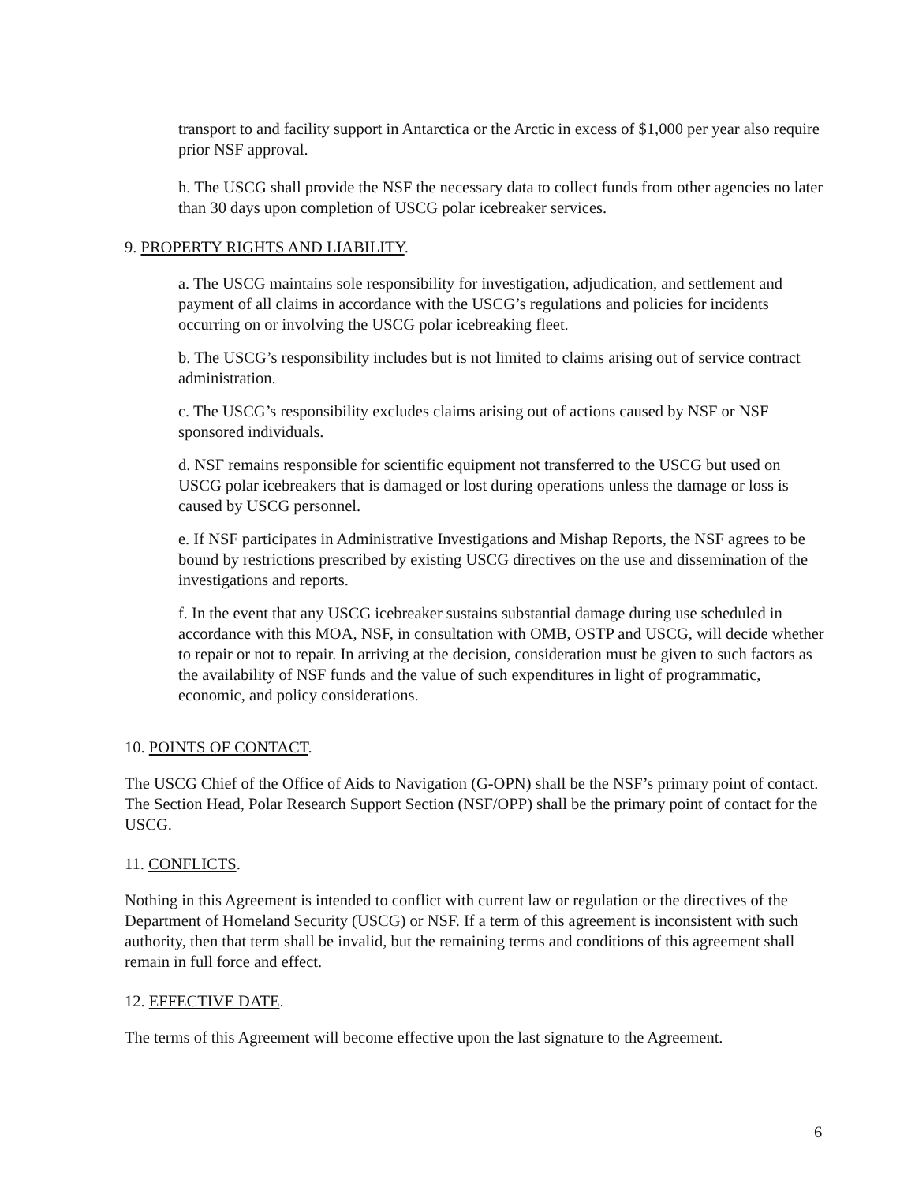transport to and facility support in Antarctica or the Arctic in excess of $1,000 per year also require prior NSF approval.
h. The USCG shall provide the NSF the necessary data to collect funds from other agencies no later than 30 days upon completion of USCG polar icebreaker services.
9. PROPERTY RIGHTS AND LIABILITY.
a. The USCG maintains sole responsibility for investigation, adjudication, and settlement and payment of all claims in accordance with the USCG’s regulations and policies for incidents occurring on or involving the USCG polar icebreaking fleet.
b. The USCG’s responsibility includes but is not limited to claims arising out of service contract administration.
c. The USCG’s responsibility excludes claims arising out of actions caused by NSF or NSF sponsored individuals.
d. NSF remains responsible for scientific equipment not transferred to the USCG but used on USCG polar icebreakers that is damaged or lost during operations unless the damage or loss is caused by USCG personnel.
e. If NSF participates in Administrative Investigations and Mishap Reports, the NSF agrees to be bound by restrictions prescribed by existing USCG directives on the use and dissemination of the investigations and reports.
f. In the event that any USCG icebreaker sustains substantial damage during use scheduled in accordance with this MOA, NSF, in consultation with OMB, OSTP and USCG, will decide whether to repair or not to repair. In arriving at the decision, consideration must be given to such factors as the availability of NSF funds and the value of such expenditures in light of programmatic, economic, and policy considerations.
10. POINTS OF CONTACT.
The USCG Chief of the Office of Aids to Navigation (G-OPN) shall be the NSF’s primary point of contact. The Section Head, Polar Research Support Section (NSF/OPP) shall be the primary point of contact for the USCG.
11. CONFLICTS.
Nothing in this Agreement is intended to conflict with current law or regulation or the directives of the Department of Homeland Security (USCG) or NSF. If a term of this agreement is inconsistent with such authority, then that term shall be invalid, but the remaining terms and conditions of this agreement shall remain in full force and effect.
12. EFFECTIVE DATE.
The terms of this Agreement will become effective upon the last signature to the Agreement.
6